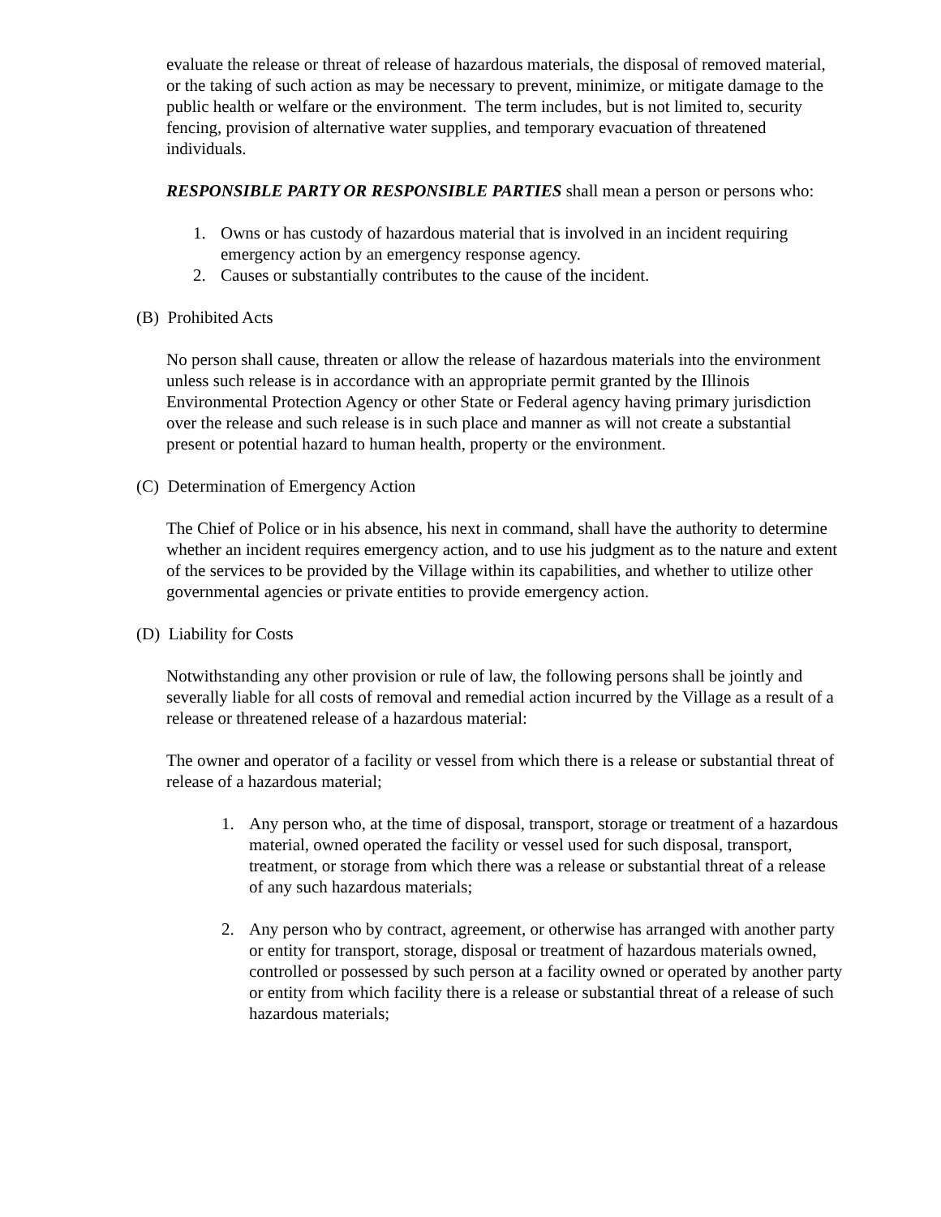evaluate the release or threat of release of hazardous materials, the disposal of removed material, or the taking of such action as may be necessary to prevent, minimize, or mitigate damage to the public health or welfare or the environment. The term includes, but is not limited to, security fencing, provision of alternative water supplies, and temporary evacuation of threatened individuals.
RESPONSIBLE PARTY OR RESPONSIBLE PARTIES shall mean a person or persons who:
1. Owns or has custody of hazardous material that is involved in an incident requiring emergency action by an emergency response agency.
2. Causes or substantially contributes to the cause of the incident.
(B) Prohibited Acts
No person shall cause, threaten or allow the release of hazardous materials into the environment unless such release is in accordance with an appropriate permit granted by the Illinois Environmental Protection Agency or other State or Federal agency having primary jurisdiction over the release and such release is in such place and manner as will not create a substantial present or potential hazard to human health, property or the environment.
(C) Determination of Emergency Action
The Chief of Police or in his absence, his next in command, shall have the authority to determine whether an incident requires emergency action, and to use his judgment as to the nature and extent of the services to be provided by the Village within its capabilities, and whether to utilize other governmental agencies or private entities to provide emergency action.
(D) Liability for Costs
Notwithstanding any other provision or rule of law, the following persons shall be jointly and severally liable for all costs of removal and remedial action incurred by the Village as a result of a release or threatened release of a hazardous material:
The owner and operator of a facility or vessel from which there is a release or substantial threat of release of a hazardous material;
1. Any person who, at the time of disposal, transport, storage or treatment of a hazardous material, owned operated the facility or vessel used for such disposal, transport, treatment, or storage from which there was a release or substantial threat of a release of any such hazardous materials;
2. Any person who by contract, agreement, or otherwise has arranged with another party or entity for transport, storage, disposal or treatment of hazardous materials owned, controlled or possessed by such person at a facility owned or operated by another party or entity from which facility there is a release or substantial threat of a release of such hazardous materials;